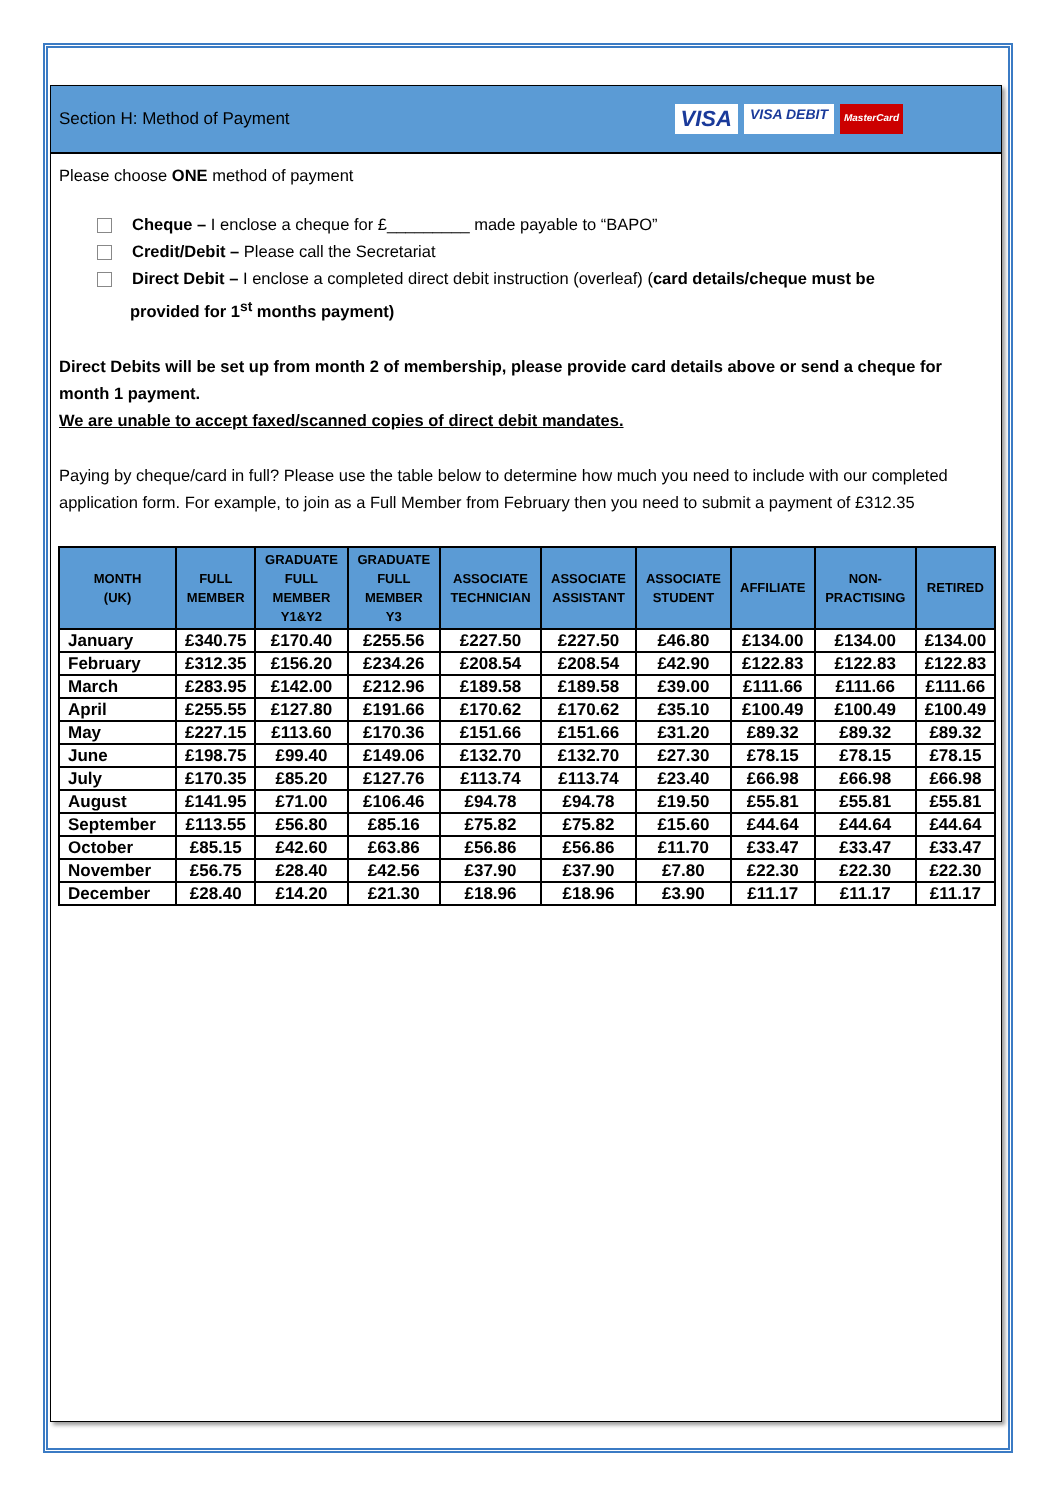Section H: Method of Payment VISA VISA DEBIT MasterCard
Please choose ONE method of payment
Cheque – I enclose a cheque for £_________ made payable to “BAPO”
Credit/Debit – Please call the Secretariat
Direct Debit – I enclose a completed direct debit instruction (overleaf) (card details/cheque must be
provided for 1<sup>st</sup> months payment)
Direct Debits will be set up from month 2 of membership, please provide card details above or send a cheque for month 1 payment.
We are unable to accept faxed/scanned copies of direct debit mandates.
Paying by cheque/card in full? Please use the table below to determine how much you need to include with our completed application form. For example, to join as a Full Member from February then you need to submit a payment of £312.35
| MONTH (UK) | FULL MEMBER | GRADUATE FULL MEMBER Y1&Y2 | GRADUATE FULL MEMBER Y3 | ASSOCIATE TECHNICIAN | ASSOCIATE ASSISTANT | ASSOCIATE STUDENT | AFFILIATE | NON- PRACTISING | RETIRED |
| --- | --- | --- | --- | --- | --- | --- | --- | --- | --- |
| January | £340.75 | £170.40 | £255.56 | £227.50 | £227.50 | £46.80 | £134.00 | £134.00 | £134.00 |
| February | £312.35 | £156.20 | £234.26 | £208.54 | £208.54 | £42.90 | £122.83 | £122.83 | £122.83 |
| March | £283.95 | £142.00 | £212.96 | £189.58 | £189.58 | £39.00 | £111.66 | £111.66 | £111.66 |
| April | £255.55 | £127.80 | £191.66 | £170.62 | £170.62 | £35.10 | £100.49 | £100.49 | £100.49 |
| May | £227.15 | £113.60 | £170.36 | £151.66 | £151.66 | £31.20 | £89.32 | £89.32 | £89.32 |
| June | £198.75 | £99.40 | £149.06 | £132.70 | £132.70 | £27.30 | £78.15 | £78.15 | £78.15 |
| July | £170.35 | £85.20 | £127.76 | £113.74 | £113.74 | £23.40 | £66.98 | £66.98 | £66.98 |
| August | £141.95 | £71.00 | £106.46 | £94.78 | £94.78 | £19.50 | £55.81 | £55.81 | £55.81 |
| September | £113.55 | £56.80 | £85.16 | £75.82 | £75.82 | £15.60 | £44.64 | £44.64 | £44.64 |
| October | £85.15 | £42.60 | £63.86 | £56.86 | £56.86 | £11.70 | £33.47 | £33.47 | £33.47 |
| November | £56.75 | £28.40 | £42.56 | £37.90 | £37.90 | £7.80 | £22.30 | £22.30 | £22.30 |
| December | £28.40 | £14.20 | £21.30 | £18.96 | £18.96 | £3.90 | £11.17 | £11.17 | £11.17 |